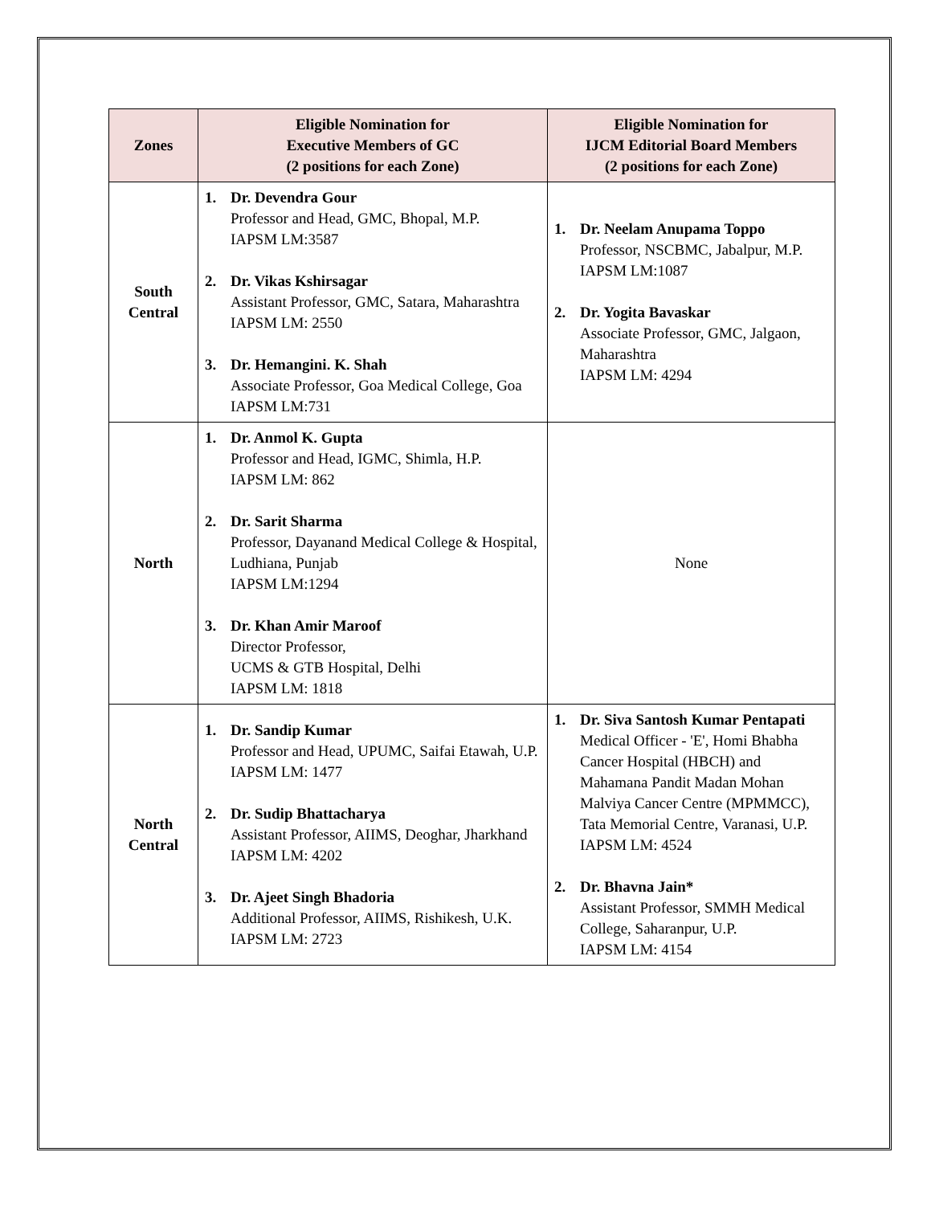| Zones | Eligible Nomination for Executive Members of GC (2 positions for each Zone) | Eligible Nomination for IJCM Editorial Board Members (2 positions for each Zone) |
| --- | --- | --- |
| South Central | 1. Dr. Devendra Gour Professor and Head, GMC, Bhopal, M.P. IAPSM LM:3587 2. Dr. Vikas Kshirsagar Assistant Professor, GMC, Satara, Maharashtra IAPSM LM: 2550 3. Dr. Hemangini. K. Shah Associate Professor, Goa Medical College, Goa IAPSM LM:731 | 1. Dr. Neelam Anupama Toppo Professor, NSCBMC, Jabalpur, M.P. IAPSM LM:1087 2. Dr. Yogita Bavaskar Associate Professor, GMC, Jalgaon, Maharashtra IAPSM LM: 4294 |
| North | 1. Dr. Anmol K. Gupta Professor and Head, IGMC, Shimla, H.P. IAPSM LM: 862 2. Dr. Sarit Sharma Professor, Dayanand Medical College & Hospital, Ludhiana, Punjab IAPSM LM:1294 3. Dr. Khan Amir Maroof Director Professor, UCMS & GTB Hospital, Delhi IAPSM LM: 1818 | None |
| North Central | 1. Dr. Sandip Kumar Professor and Head, UPUMC, Saifai Etawah, U.P. IAPSM LM: 1477 2. Dr. Sudip Bhattacharya Assistant Professor, AIIMS, Deoghar, Jharkhand IAPSM LM: 4202 3. Dr. Ajeet Singh Bhadoria Additional Professor, AIIMS, Rishikesh, U.K. IAPSM LM: 2723 | 1. Dr. Siva Santosh Kumar Pentapati Medical Officer - 'E', Homi Bhabha Cancer Hospital (HBCH) and Mahamana Pandit Madan Mohan Malviya Cancer Centre (MPMMCC), Tata Memorial Centre, Varanasi, U.P. IAPSM LM: 4524 2. Dr. Bhavna Jain* Assistant Professor, SMMH Medical College, Saharanpur, U.P. IAPSM LM: 4154 |